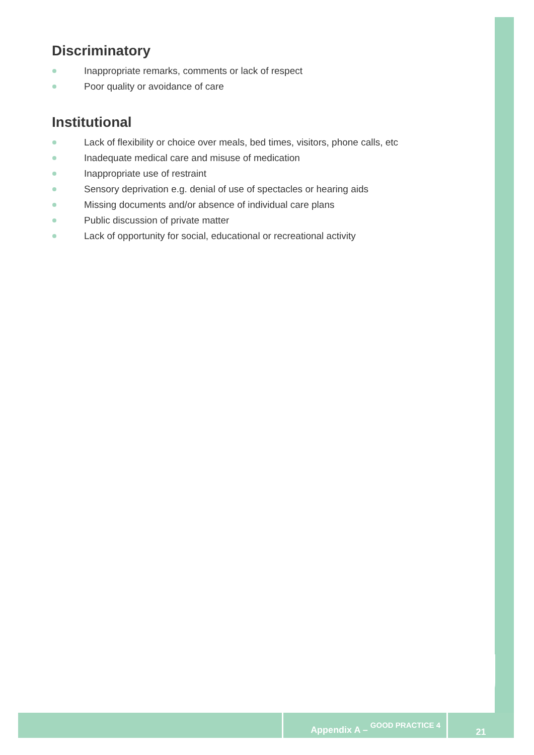Discriminatory
Inappropriate remarks, comments or lack of respect
Poor quality or avoidance of care
Institutional
Lack of flexibility or choice over meals, bed times, visitors, phone calls, etc
Inadequate medical care and misuse of medication
Inappropriate use of restraint
Sensory deprivation e.g. denial of use of spectacles or hearing aids
Missing documents and/or absence of individual care plans
Public discussion of private matter
Lack of opportunity for social, educational or recreational activity
Appendix A – GOOD PRACTICE 4
21